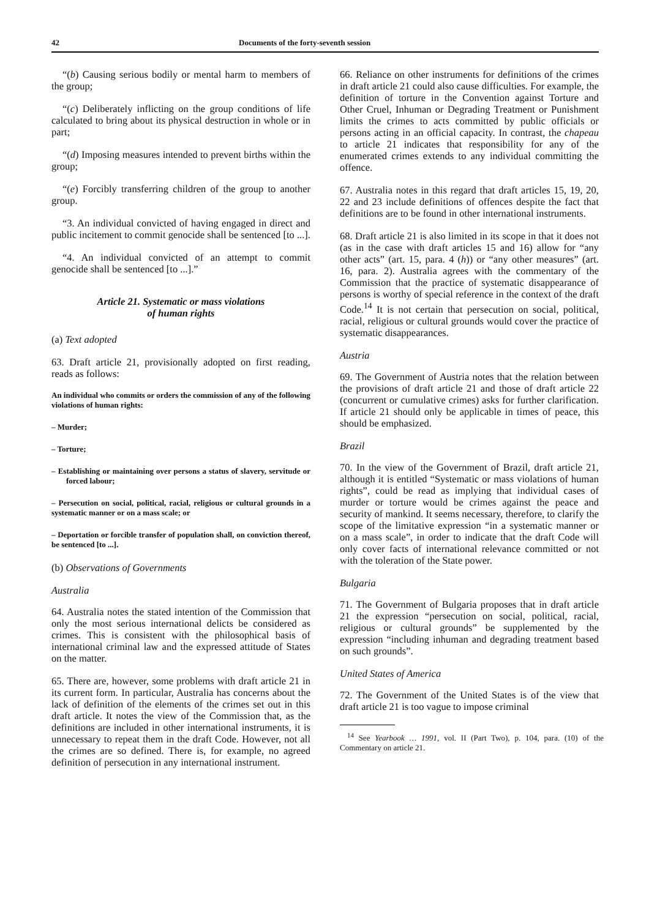42 Documents of the forty-seventh session
“(b) Causing serious bodily or mental harm to members of the group;
“(c) Deliberately inflicting on the group conditions of life calculated to bring about its physical destruction in whole or in part;
“(d) Imposing measures intended to prevent births within the group;
“(e) Forcibly transferring children of the group to another group.
“3. An individual convicted of having engaged in direct and public incitement to commit genocide shall be sentenced [to ...].
“4. An individual convicted of an attempt to commit genocide shall be sentenced [to ...].”
Article 21. Systematic or mass violations
of human rights
(a) Text adopted
63. Draft article 21, provisionally adopted on first reading, reads as follows:
An individual who commits or orders the commission of any of the following violations of human rights:
– Murder;
– Torture;
– Establishing or maintaining over persons a status of slavery, servitude or forced labour;
– Persecution on social, political, racial, religious or cultural grounds in a systematic manner or on a mass scale; or
– Deportation or forcible transfer of population shall, on conviction thereof, be sentenced [to ...].
(b) Observations of Governments
Australia
64. Australia notes the stated intention of the Commission that only the most serious international delicts be considered as crimes. This is consistent with the philosophical basis of international criminal law and the expressed attitude of States on the matter.
65. There are, however, some problems with draft article 21 in its current form. In particular, Australia has concerns about the lack of definition of the elements of the crimes set out in this draft article. It notes the view of the Commission that, as the definitions are included in other international instruments, it is unnecessary to repeat them in the draft Code. However, not all the crimes are so defined. There is, for example, no agreed definition of persecution in any international instrument.
66. Reliance on other instruments for definitions of the crimes in draft article 21 could also cause difficulties. For example, the definition of torture in the Convention against Torture and Other Cruel, Inhuman or Degrading Treatment or Punishment limits the crimes to acts committed by public officials or persons acting in an official capacity. In contrast, the chapeau to article 21 indicates that responsibility for any of the enumerated crimes extends to any individual committing the offence.
67. Australia notes in this regard that draft articles 15, 19, 20, 22 and 23 include definitions of offences despite the fact that definitions are to be found in other international instruments.
68. Draft article 21 is also limited in its scope in that it does not (as in the case with draft articles 15 and 16) allow for “any other acts” (art. 15, para. 4 (h)) or “any other measures” (art. 16, para. 2). Australia agrees with the commentary of the Commission that the practice of systematic disappearance of persons is worthy of special reference in the context of the draft Code.<sup>14</sup> It is not certain that persecution on social, political, racial, religious or cultural grounds would cover the practice of systematic disappearances.
Austria
69. The Government of Austria notes that the relation between the provisions of draft article 21 and those of draft article 22 (concurrent or cumulative crimes) asks for further clarification. If article 21 should only be applicable in times of peace, this should be emphasized.
Brazil
70. In the view of the Government of Brazil, draft article 21, although it is entitled “Systematic or mass violations of human rights”, could be read as implying that individual cases of murder or torture would be crimes against the peace and security of mankind. It seems necessary, therefore, to clarify the scope of the limitative expression “in a systematic manner or on a mass scale”, in order to indicate that the draft Code will only cover facts of international relevance committed or not with the toleration of the State power.
Bulgaria
71. The Government of Bulgaria proposes that in draft article 21 the expression “persecution on social, political, racial, religious or cultural grounds” be supplemented by the expression “including inhuman and degrading treatment based on such grounds”.
United States of America
72. The Government of the United States is of the view that draft article 21 is too vague to impose criminal
<sup>14</sup> See Yearbook … 1991, vol. II (Part Two), p. 104, para. (10) of the Commentary on article 21.